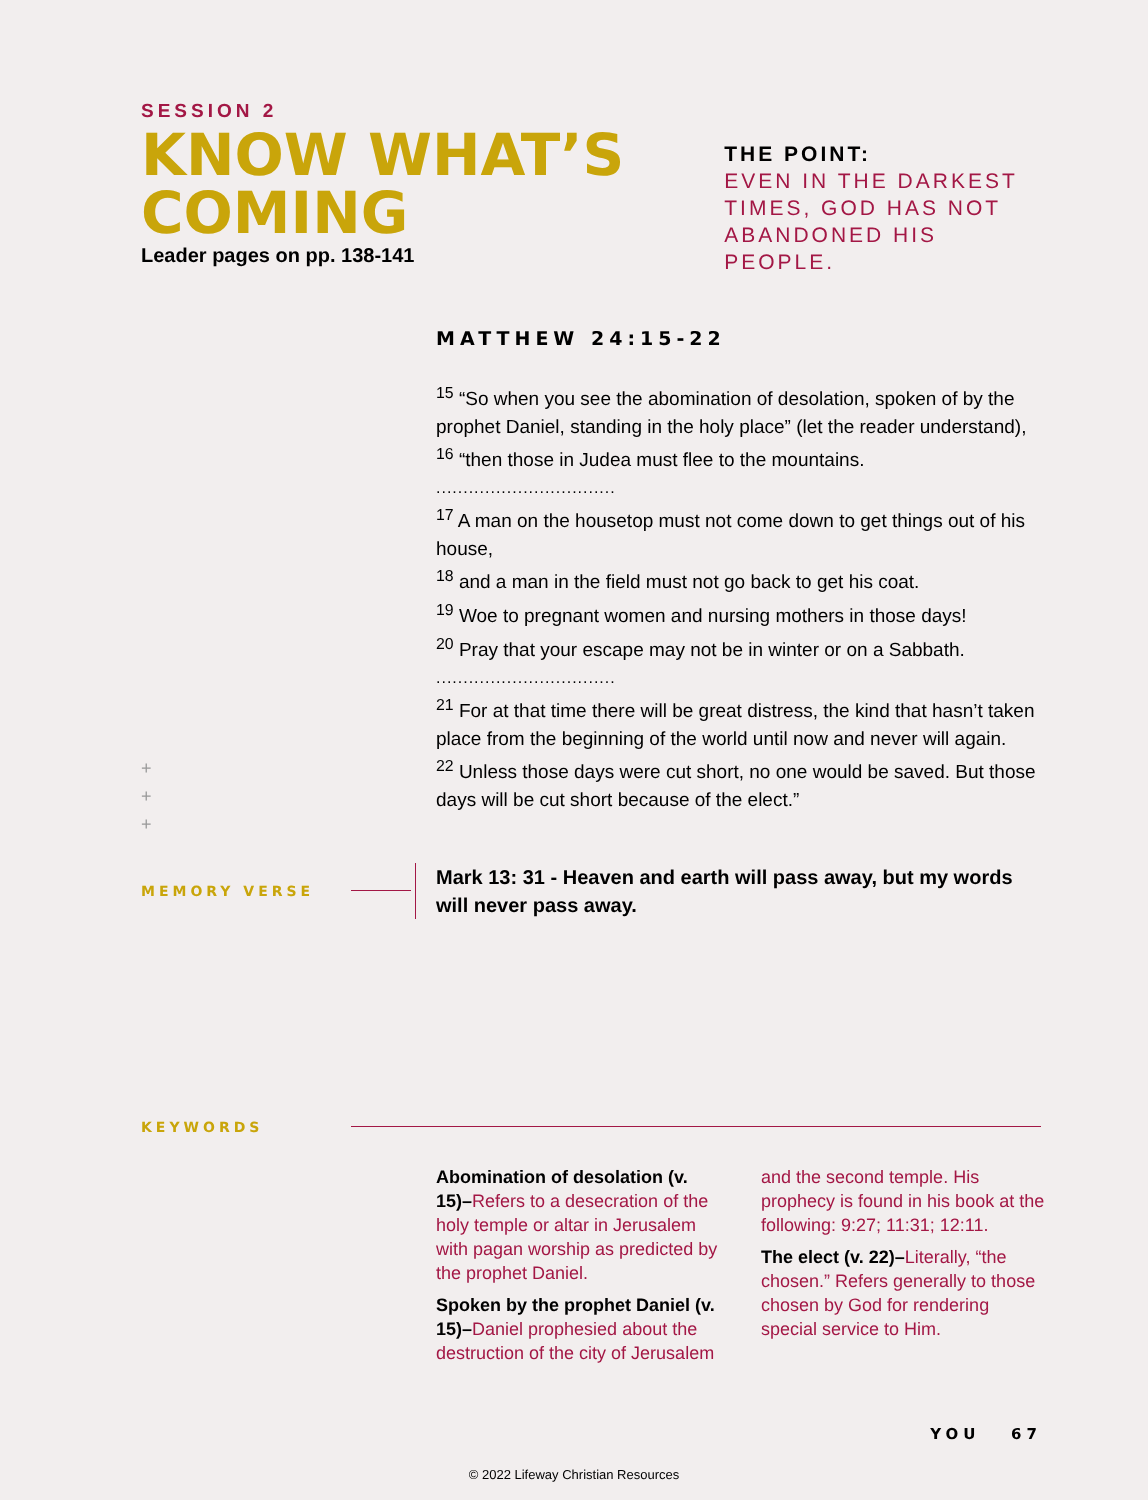SESSION 2
KNOW WHAT’S
COMING
Leader pages on pp. 138-141
THE POINT:
EVEN IN THE DARKEST
TIMES, GOD HAS NOT
ABANDONED HIS
PEOPLE.
MATTHEW 24:15-22
<sup>15</sup> “So when you see the abomination of desolation, spoken of by the prophet Daniel, standing in the holy place” (let the reader understand),
<sup>16</sup> “then those in Judea must flee to the mountains.
.................................
<sup>17</sup> A man on the housetop must not come down to get things out of his house,
<sup>18</sup> and a man in the field must not go back to get his coat.
<sup>19</sup> Woe to pregnant women and nursing mothers in those days!
<sup>20</sup> Pray that your escape may not be in winter or on a Sabbath.
.................................
<sup>21</sup> For at that time there will be great distress, the kind that hasn’t taken place from the beginning of the world until now and never will again.
<sup>22</sup> Unless those days were cut short, no one would be saved. But those days will be cut short because of the elect.”
+
+
+
MEMORY VERSE
Mark 13: 31 - Heaven and earth will pass away, but my words will never pass away.
KEYWORDS
Abomination of desolation (v. 15)–Refers to a desecration of the holy temple or altar in Jerusalem with pagan worship as predicted by the prophet Daniel.
Spoken by the prophet Daniel (v. 15)–Daniel prophesied about the destruction of the city of Jerusalem and the second temple. His prophecy is found in his book at the following: 9:27; 11:31; 12:11.
The elect (v. 22)–Literally, “the chosen.” Refers generally to those chosen by God for rendering special service to Him.
YOU 67
© 2022 Lifeway Christian Resources